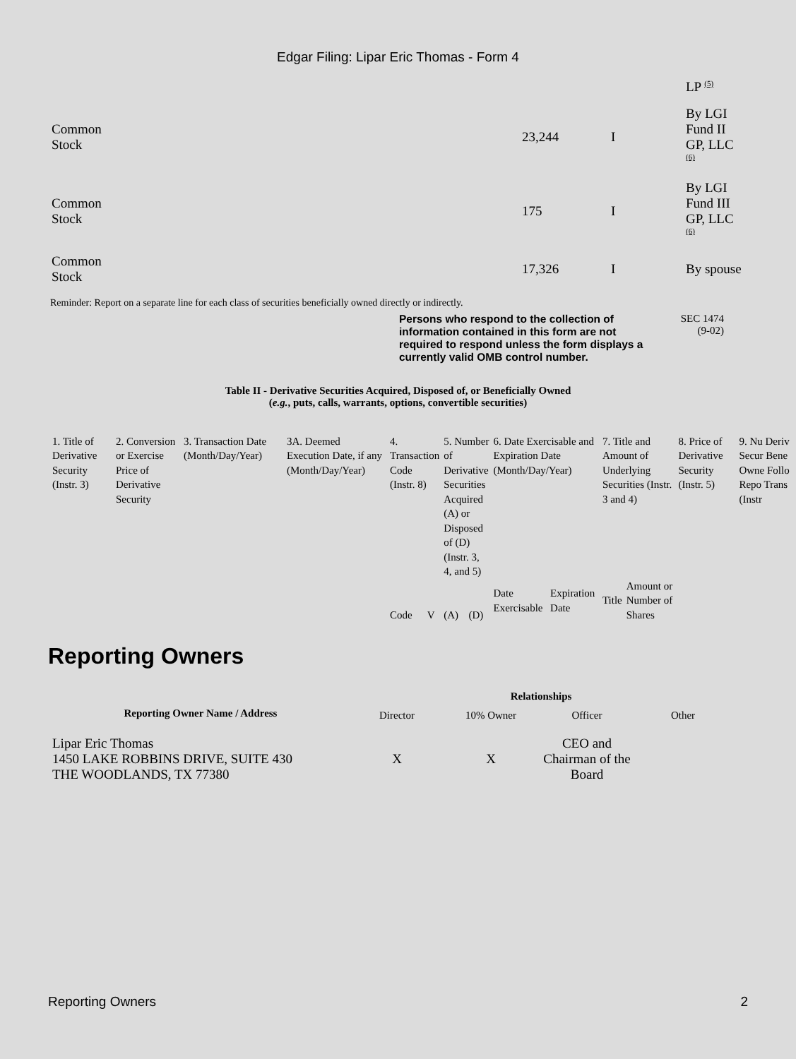Edgar Filing: Lipar Eric Thomas - Form 4
| | | | LP <sup>(5)</sup> |
| Common Stock | 23,244 | I | By LGI Fund II GP, LLC <sup>(6)</sup> |
| Common Stock | 175 | I | By LGI Fund III GP, LLC <sup>(6)</sup> |
| Common Stock | 17,326 | I | By spouse |
Reminder: Report on a separate line for each class of securities beneficially owned directly or indirectly.
Persons who respond to the collection of information contained in this form are not required to respond unless the form displays a currently valid OMB control number. SEC 1474
(9-02)
Table II - Derivative Securities Acquired, Disposed of, or Beneficially Owned
(e.g., puts, calls, warrants, options, convertible securities)
| 1. Title of Derivative Security (Instr. 3) | 2. Conversion or Exercise Price of Derivative Security | 3. Transaction Date (Month/Day/Year) | 3A. Deemed Execution Date, if any (Month/Day/Year) | 4. Transaction Code (Instr. 8) | | 5. Number of Derivative Securities Acquired (A) or Disposed of (D) (Instr. 3, 4, and 5) | | 6. Date Exercisable and Expiration Date (Month/Day/Year) | | 7. Title and Amount of Underlying Securities (Instr. 3 and 4) | | 8. Price of Derivative Security (Instr. 5) | 9. Nu Deriv Secur Bene Owne Follo Repo Trans (Instr |
| | | | | Code | V | (A) | (D) | Date Exercisable | Expiration Date | Title | Amount or Number of Shares | | |
Reporting Owners
| Reporting Owner Name / Address | Relationships | | | |
| --- | --- | --- | --- | --- |
| | Director | 10% Owner | Officer | Other |
| Lipar Eric Thomas 1450 LAKE ROBBINS DRIVE, SUITE 430 THE WOODLANDS, TX 77380 | X | X | CEO and Chairman of the Board | |
Reporting Owners 2